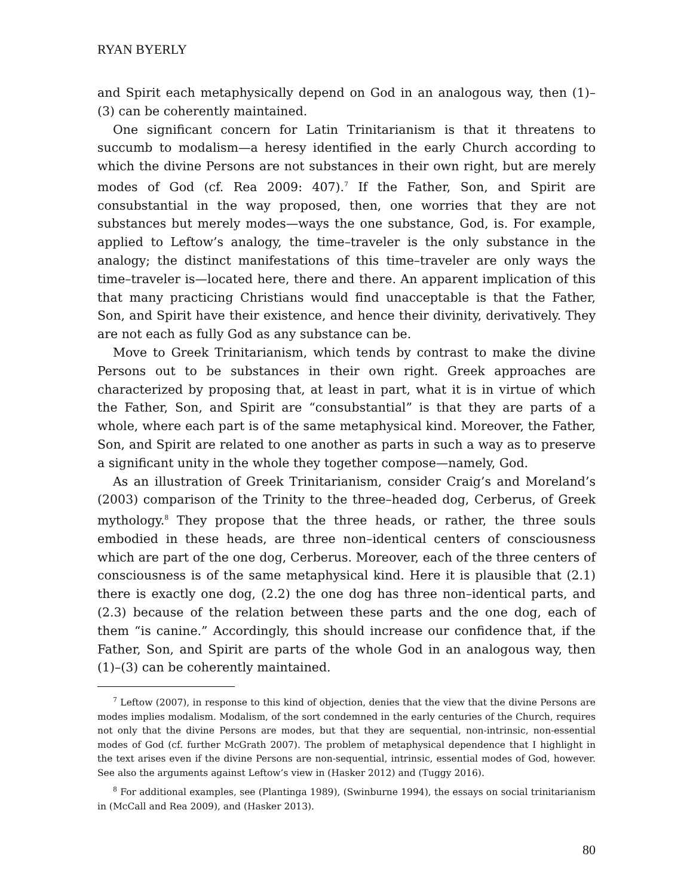RYAN BYERLY
and Spirit each metaphysically depend on God in an analogous way, then (1)–(3) can be coherently maintained.
One significant concern for Latin Trinitarianism is that it threatens to succumb to modalism—a heresy identified in the early Church according to which the divine Persons are not substances in their own right, but are merely modes of God (cf. Rea 2009: 407).<sup>7</sup> If the Father, Son, and Spirit are consubstantial in the way proposed, then, one worries that they are not substances but merely modes—ways the one substance, God, is. For example, applied to Leftow’s analogy, the time–traveler is the only substance in the analogy; the distinct manifestations of this time–traveler are only ways the time–traveler is—located here, there and there. An apparent implication of this that many practicing Christians would find unacceptable is that the Father, Son, and Spirit have their existence, and hence their divinity, derivatively. They are not each as fully God as any substance can be.
Move to Greek Trinitarianism, which tends by contrast to make the divine Persons out to be substances in their own right. Greek approaches are characterized by proposing that, at least in part, what it is in virtue of which the Father, Son, and Spirit are “consubstantial” is that they are parts of a whole, where each part is of the same metaphysical kind. Moreover, the Father, Son, and Spirit are related to one another as parts in such a way as to preserve a significant unity in the whole they together compose—namely, God.
As an illustration of Greek Trinitarianism, consider Craig’s and Moreland’s (2003) comparison of the Trinity to the three–headed dog, Cerberus, of Greek mythology.<sup>8</sup> They propose that the three heads, or rather, the three souls embodied in these heads, are three non–identical centers of consciousness which are part of the one dog, Cerberus. Moreover, each of the three centers of consciousness is of the same metaphysical kind. Here it is plausible that (2.1) there is exactly one dog, (2.2) the one dog has three non–identical parts, and (2.3) because of the relation between these parts and the one dog, each of them “is canine.” Accordingly, this should increase our confidence that, if the Father, Son, and Spirit are parts of the whole God in an analogous way, then (1)–(3) can be coherently maintained.
<sup>7</sup> Leftow (2007), in response to this kind of objection, denies that the view that the divine Persons are modes implies modalism. Modalism, of the sort condemned in the early centuries of the Church, requires not only that the divine Persons are modes, but that they are sequential, non-intrinsic, non-essential modes of God (cf. further McGrath 2007). The problem of metaphysical dependence that I highlight in the text arises even if the divine Persons are non-sequential, intrinsic, essential modes of God, however. See also the arguments against Leftow’s view in (Hasker 2012) and (Tuggy 2016).
<sup>8</sup> For additional examples, see (Plantinga 1989), (Swinburne 1994), the essays on social trinitarianism in (McCall and Rea 2009), and (Hasker 2013).
80